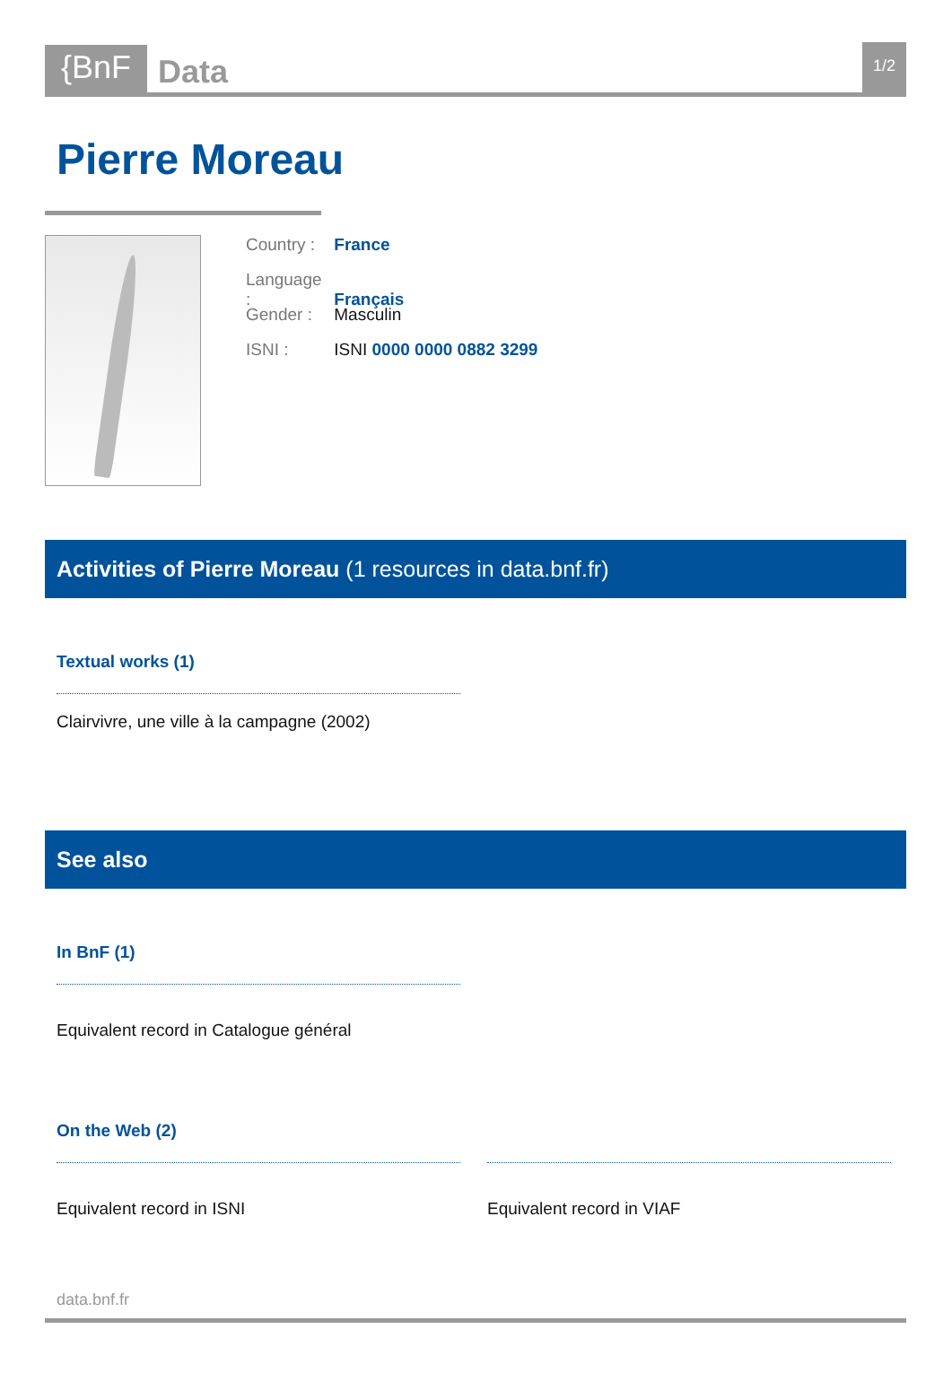{BnF
Data
1/2
Pierre Moreau
Country : France
Language : Français
Gender : Masculin
ISNI : ISNI 0000 0000 0882 3299
Activities of Pierre Moreau (1 resources in data.bnf.fr)
Textual works (1)
Clairvivre, une ville à la campagne (2002)
See also
In BnF (1)
Equivalent record in Catalogue général
On the Web (2)
Equivalent record in ISNI Equivalent record in VIAF
data.bnf.fr